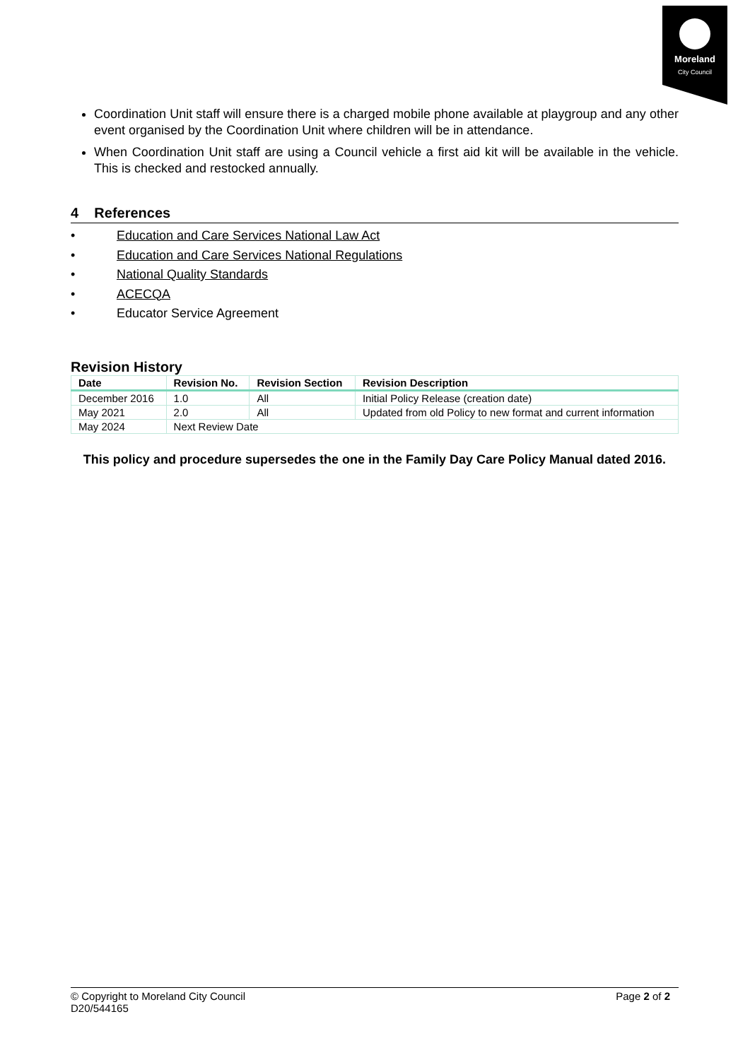Moreland
City Council
Coordination Unit staff will ensure there is a charged mobile phone available at playgroup and any other event organised by the Coordination Unit where children will be in attendance.
When Coordination Unit staff are using a Council vehicle a first aid kit will be available in the vehicle. This is checked and restocked annually.
4 References
• Education and Care Services National Law Act
• Education and Care Services National Regulations
• National Quality Standards
• ACECQA
• Educator Service Agreement
Revision History
| Date | Revision No. | Revision Section | Revision Description |
| --- | --- | --- | --- |
| December 2016 | 1.0 | All | Initial Policy Release (creation date) |
| May 2021 | 2.0 | All | Updated from old Policy to new format and current information |
| May 2024 | Next Review Date | | |
This policy and procedure supersedes the one in the Family Day Care Policy Manual dated 2016.
© Copyright to Moreland City Council
D20/544165
Page 2 of 2